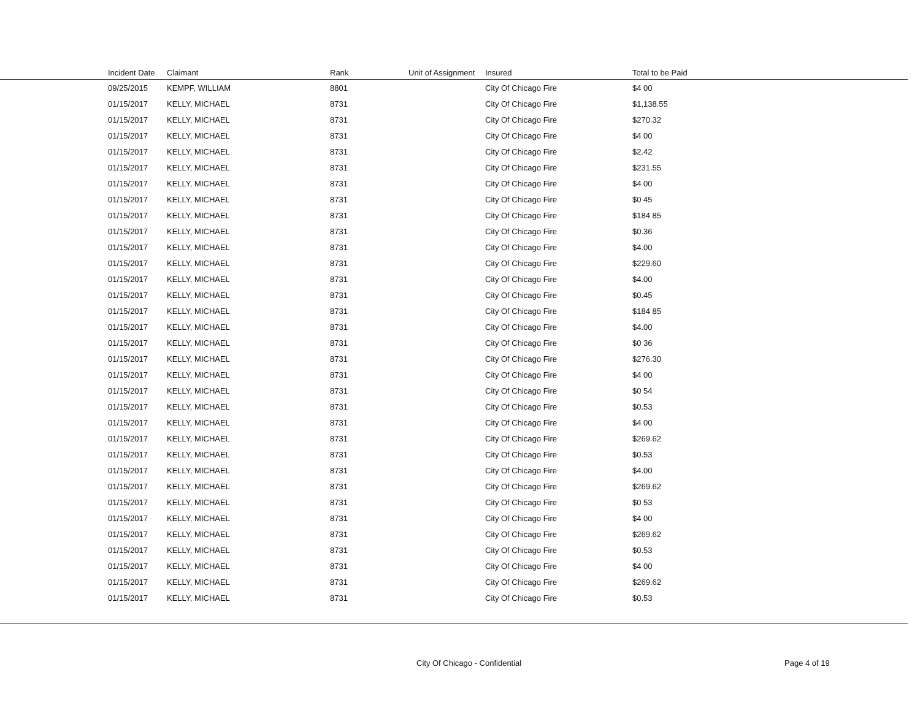| | Incident Date | Claimant | Rank | Unit of Assignment | Insured | Total to be Paid |
| --- | --- | --- | --- | --- | --- | --- |
| | 09/25/2015 | KEMPF, WILLIAM | 8801 | | City Of Chicago Fire | $4 00 |
| | 01/15/2017 | KELLY, MICHAEL | 8731 | | City Of Chicago Fire | $1,138.55 |
| | 01/15/2017 | KELLY, MICHAEL | 8731 | | City Of Chicago Fire | $270.32 |
| | 01/15/2017 | KELLY, MICHAEL | 8731 | | City Of Chicago Fire | $4 00 |
| | 01/15/2017 | KELLY, MICHAEL | 8731 | | City Of Chicago Fire | $2.42 |
| | 01/15/2017 | KELLY, MICHAEL | 8731 | | City Of Chicago Fire | $231.55 |
| | 01/15/2017 | KELLY, MICHAEL | 8731 | | City Of Chicago Fire | $4 00 |
| | 01/15/2017 | KELLY, MICHAEL | 8731 | | City Of Chicago Fire | $0 45 |
| | 01/15/2017 | KELLY, MICHAEL | 8731 | | City Of Chicago Fire | $184 85 |
| | 01/15/2017 | KELLY, MICHAEL | 8731 | | City Of Chicago Fire | $0.36 |
| | 01/15/2017 | KELLY, MICHAEL | 8731 | | City Of Chicago Fire | $4.00 |
| | 01/15/2017 | KELLY, MICHAEL | 8731 | | City Of Chicago Fire | $229.60 |
| | 01/15/2017 | KELLY, MICHAEL | 8731 | | City Of Chicago Fire | $4.00 |
| | 01/15/2017 | KELLY, MICHAEL | 8731 | | City Of Chicago Fire | $0.45 |
| | 01/15/2017 | KELLY, MICHAEL | 8731 | | City Of Chicago Fire | $184 85 |
| | 01/15/2017 | KELLY, MICHAEL | 8731 | | City Of Chicago Fire | $4.00 |
| | 01/15/2017 | KELLY, MICHAEL | 8731 | | City Of Chicago Fire | $0 36 |
| | 01/15/2017 | KELLY, MICHAEL | 8731 | | City Of Chicago Fire | $276.30 |
| | 01/15/2017 | KELLY, MICHAEL | 8731 | | City Of Chicago Fire | $4 00 |
| | 01/15/2017 | KELLY, MICHAEL | 8731 | | City Of Chicago Fire | $0 54 |
| | 01/15/2017 | KELLY, MICHAEL | 8731 | | City Of Chicago Fire | $0.53 |
| | 01/15/2017 | KELLY, MICHAEL | 8731 | | City Of Chicago Fire | $4 00 |
| | 01/15/2017 | KELLY, MICHAEL | 8731 | | City Of Chicago Fire | $269.62 |
| | 01/15/2017 | KELLY, MICHAEL | 8731 | | City Of Chicago Fire | $0.53 |
| | 01/15/2017 | KELLY, MICHAEL | 8731 | | City Of Chicago Fire | $4.00 |
| | 01/15/2017 | KELLY, MICHAEL | 8731 | | City Of Chicago Fire | $269.62 |
| | 01/15/2017 | KELLY, MICHAEL | 8731 | | City Of Chicago Fire | $0 53 |
| | 01/15/2017 | KELLY, MICHAEL | 8731 | | City Of Chicago Fire | $4 00 |
| | 01/15/2017 | KELLY, MICHAEL | 8731 | | City Of Chicago Fire | $269.62 |
| | 01/15/2017 | KELLY, MICHAEL | 8731 | | City Of Chicago Fire | $0.53 |
| | 01/15/2017 | KELLY, MICHAEL | 8731 | | City Of Chicago Fire | $4 00 |
| | 01/15/2017 | KELLY, MICHAEL | 8731 | | City Of Chicago Fire | $269.62 |
| | 01/15/2017 | KELLY, MICHAEL | 8731 | | City Of Chicago Fire | $0.53 |
City Of Chicago - Confidential Page 4 of 19